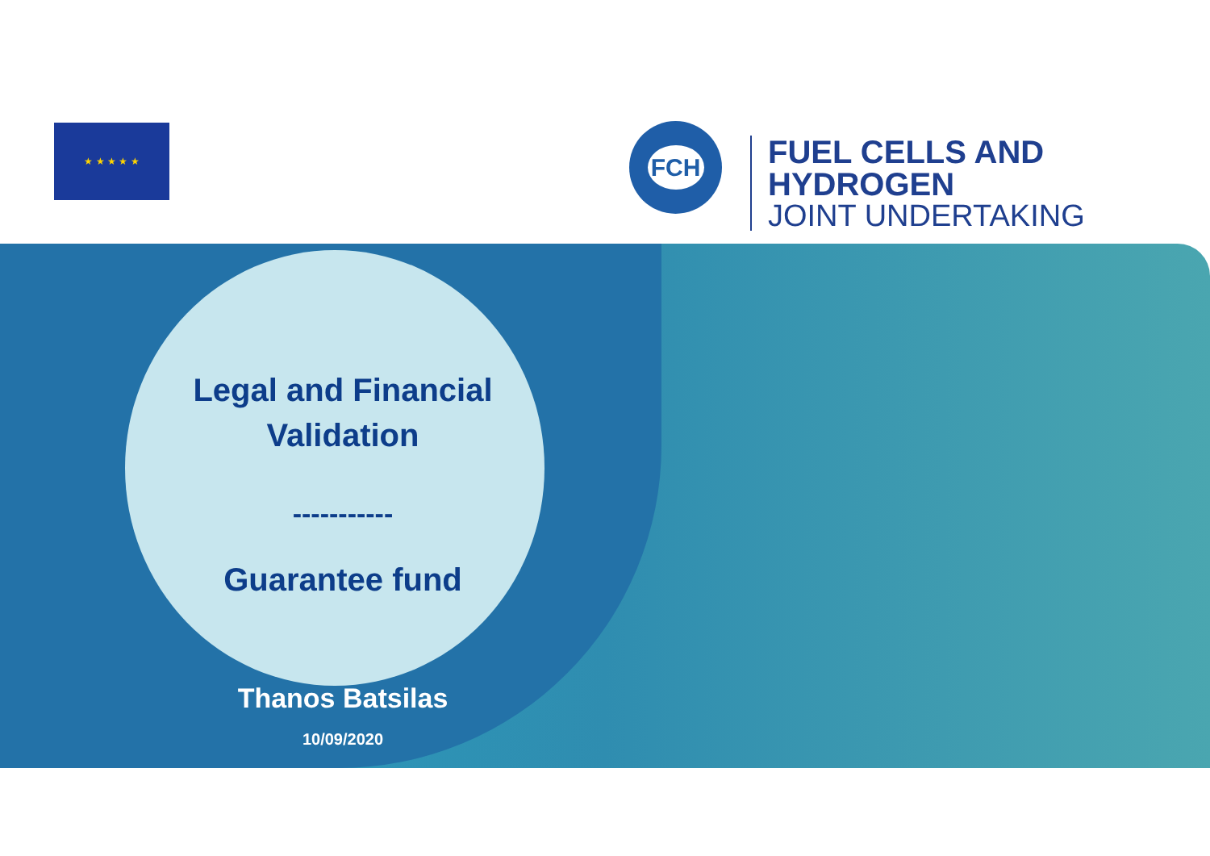★ ★ ★ ★ ★ FCH
FUEL CELLS AND HYDROGEN
JOINT UNDERTAKING
Legal and Financial Validation
-----------
Guarantee fund
Thanos Batsilas
10/09/2020